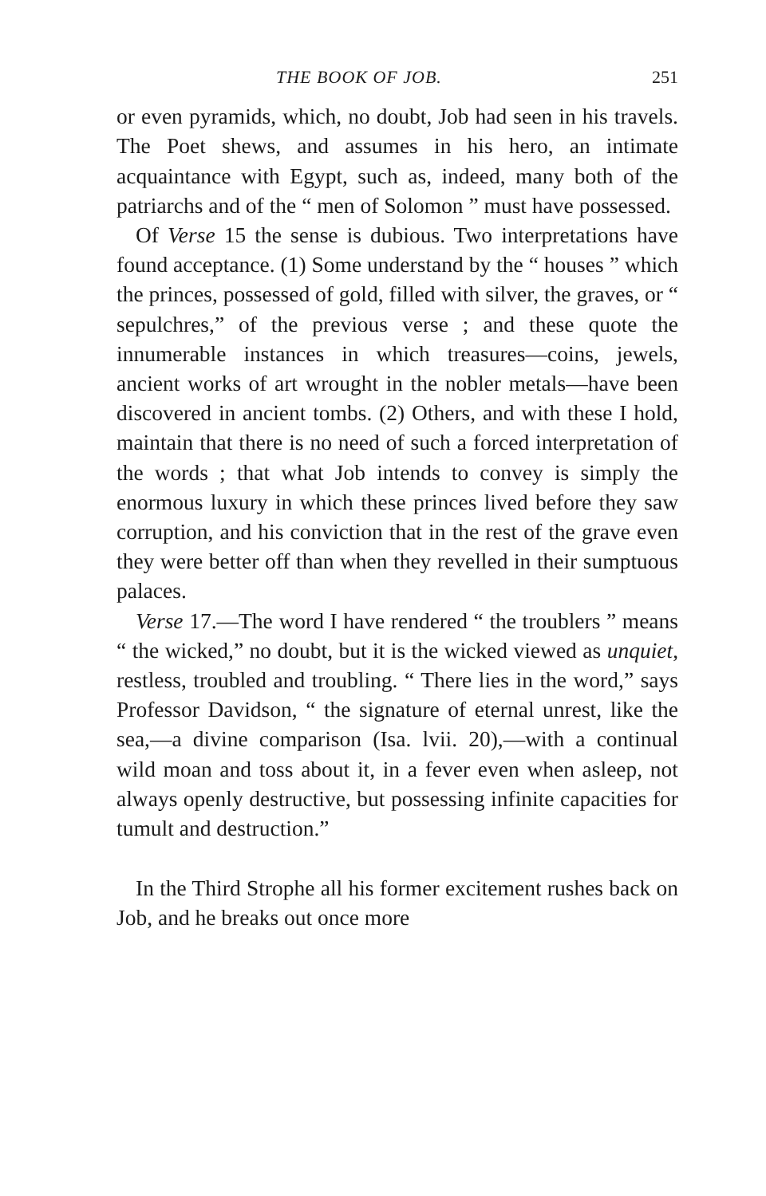THE BOOK OF JOB. 251
or even pyramids, which, no doubt, Job had seen in his travels. The Poet shews, and assumes in his hero, an intimate acquaintance with Egypt, such as, indeed, many both of the patriarchs and of the “ men of Solomon ” must have possessed.
Of Verse 15 the sense is dubious. Two interpretations have found acceptance. (1) Some understand by the “ houses ” which the princes, possessed of gold, filled with silver, the graves, or “ sepulchres,” of the previous verse ; and these quote the innumerable instances in which treasures—coins, jewels, ancient works of art wrought in the nobler metals—have been discovered in ancient tombs. (2) Others, and with these I hold, maintain that there is no need of such a forced interpretation of the words ; that what Job intends to convey is simply the enormous luxury in which these princes lived before they saw corruption, and his conviction that in the rest of the grave even they were better off than when they revelled in their sumptuous palaces.
Verse 17.—The word I have rendered “ the troublers ” means “ the wicked,” no doubt, but it is the wicked viewed as unquiet, restless, troubled and troubling. “ There lies in the word,” says Professor Davidson, “ the signature of eternal unrest, like the sea,—a divine comparison (Isa. lvii. 20),—with a continual wild moan and toss about it, in a fever even when asleep, not always openly destructive, but possessing infinite capacities for tumult and destruction.”
In the Third Strophe all his former excitement rushes back on Job, and he breaks out once more